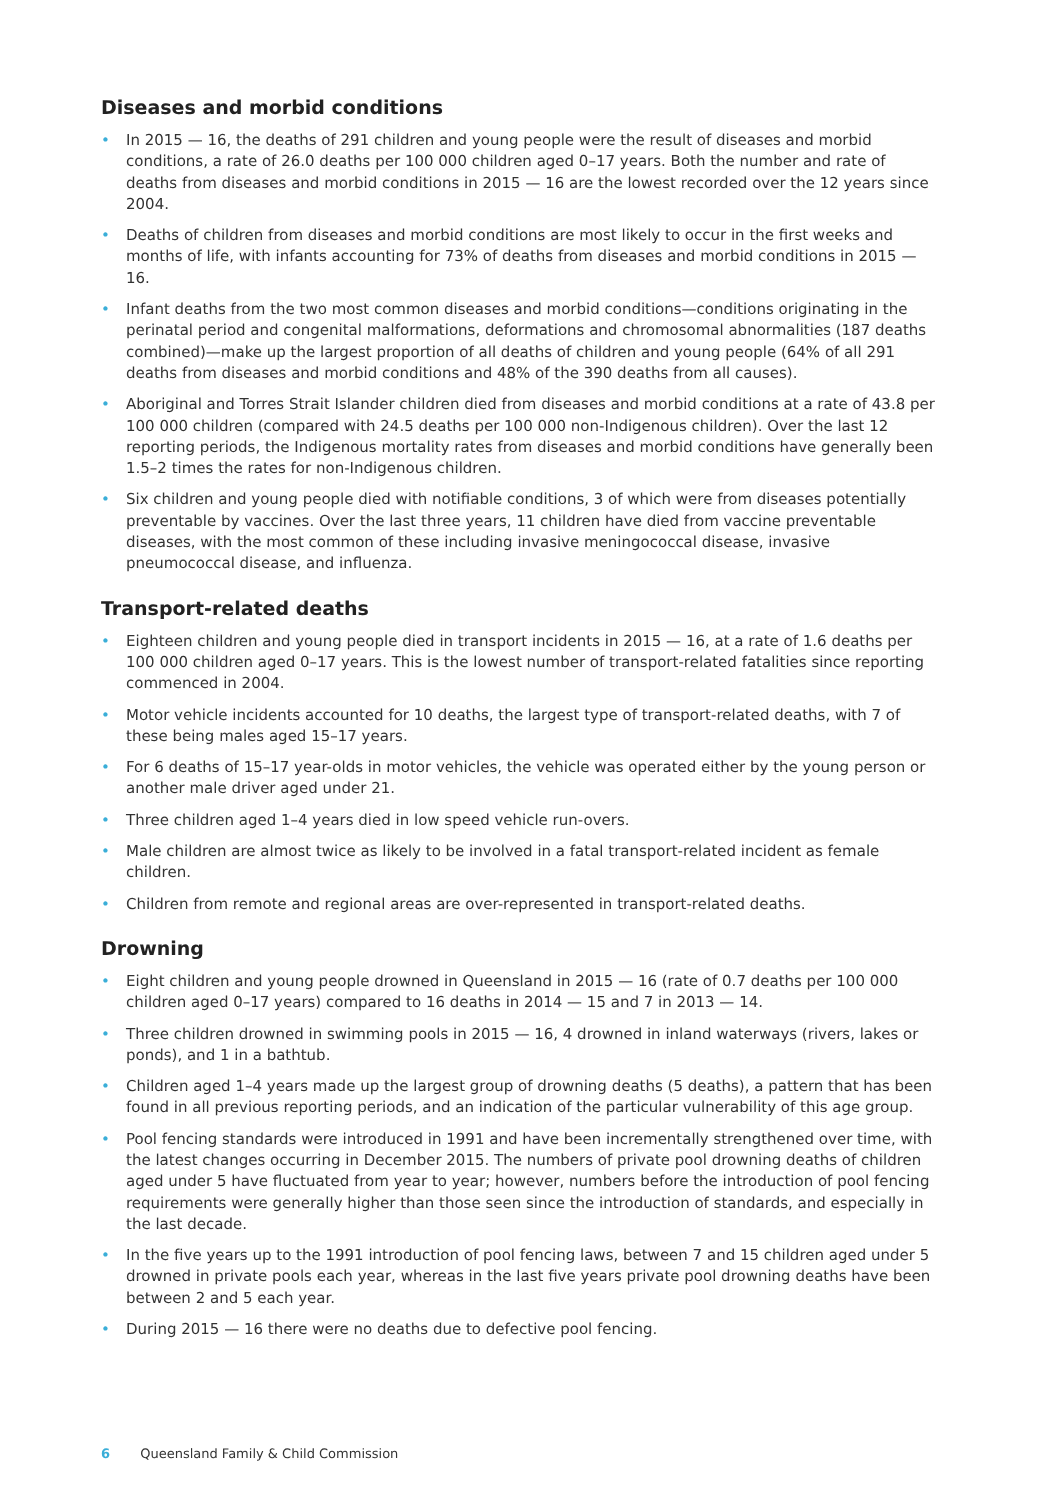Diseases and morbid conditions
• In 2015 — 16, the deaths of 291 children and young people were the result of diseases and morbid conditions, a rate of 26.0 deaths per 100 000 children aged 0–17 years. Both the number and rate of deaths from diseases and morbid conditions in 2015 — 16 are the lowest recorded over the 12 years since 2004.
• Deaths of children from diseases and morbid conditions are most likely to occur in the first weeks and months of life, with infants accounting for 73% of deaths from diseases and morbid conditions in 2015 — 16.
• Infant deaths from the two most common diseases and morbid conditions—conditions originating in the perinatal period and congenital malformations, deformations and chromosomal abnormalities (187 deaths combined)—make up the largest proportion of all deaths of children and young people (64% of all 291 deaths from diseases and morbid conditions and 48% of the 390 deaths from all causes).
• Aboriginal and Torres Strait Islander children died from diseases and morbid conditions at a rate of 43.8 per 100 000 children (compared with 24.5 deaths per 100 000 non-Indigenous children). Over the last 12 reporting periods, the Indigenous mortality rates from diseases and morbid conditions have generally been 1.5–2 times the rates for non-Indigenous children.
• Six children and young people died with notifiable conditions, 3 of which were from diseases potentially preventable by vaccines. Over the last three years, 11 children have died from vaccine preventable diseases, with the most common of these including invasive meningococcal disease, invasive pneumococcal disease, and influenza.
Transport-related deaths
• Eighteen children and young people died in transport incidents in 2015 — 16, at a rate of 1.6 deaths per 100 000 children aged 0–17 years. This is the lowest number of transport-related fatalities since reporting commenced in 2004.
• Motor vehicle incidents accounted for 10 deaths, the largest type of transport-related deaths, with 7 of these being males aged 15–17 years.
• For 6 deaths of 15–17 year-olds in motor vehicles, the vehicle was operated either by the young person or another male driver aged under 21.
• Three children aged 1–4 years died in low speed vehicle run-overs.
• Male children are almost twice as likely to be involved in a fatal transport-related incident as female children.
• Children from remote and regional areas are over-represented in transport-related deaths.
Drowning
• Eight children and young people drowned in Queensland in 2015 — 16 (rate of 0.7 deaths per 100 000 children aged 0–17 years) compared to 16 deaths in 2014 — 15 and 7 in 2013 — 14.
• Three children drowned in swimming pools in 2015 — 16, 4 drowned in inland waterways (rivers, lakes or ponds), and 1 in a bathtub.
• Children aged 1–4 years made up the largest group of drowning deaths (5 deaths), a pattern that has been found in all previous reporting periods, and an indication of the particular vulnerability of this age group.
• Pool fencing standards were introduced in 1991 and have been incrementally strengthened over time, with the latest changes occurring in December 2015. The numbers of private pool drowning deaths of children aged under 5 have fluctuated from year to year; however, numbers before the introduction of pool fencing requirements were generally higher than those seen since the introduction of standards, and especially in the last decade.
• In the five years up to the 1991 introduction of pool fencing laws, between 7 and 15 children aged under 5 drowned in private pools each year, whereas in the last five years private pool drowning deaths have been between 2 and 5 each year.
• During 2015 — 16 there were no deaths due to defective pool fencing.
6 Queensland Family & Child Commission